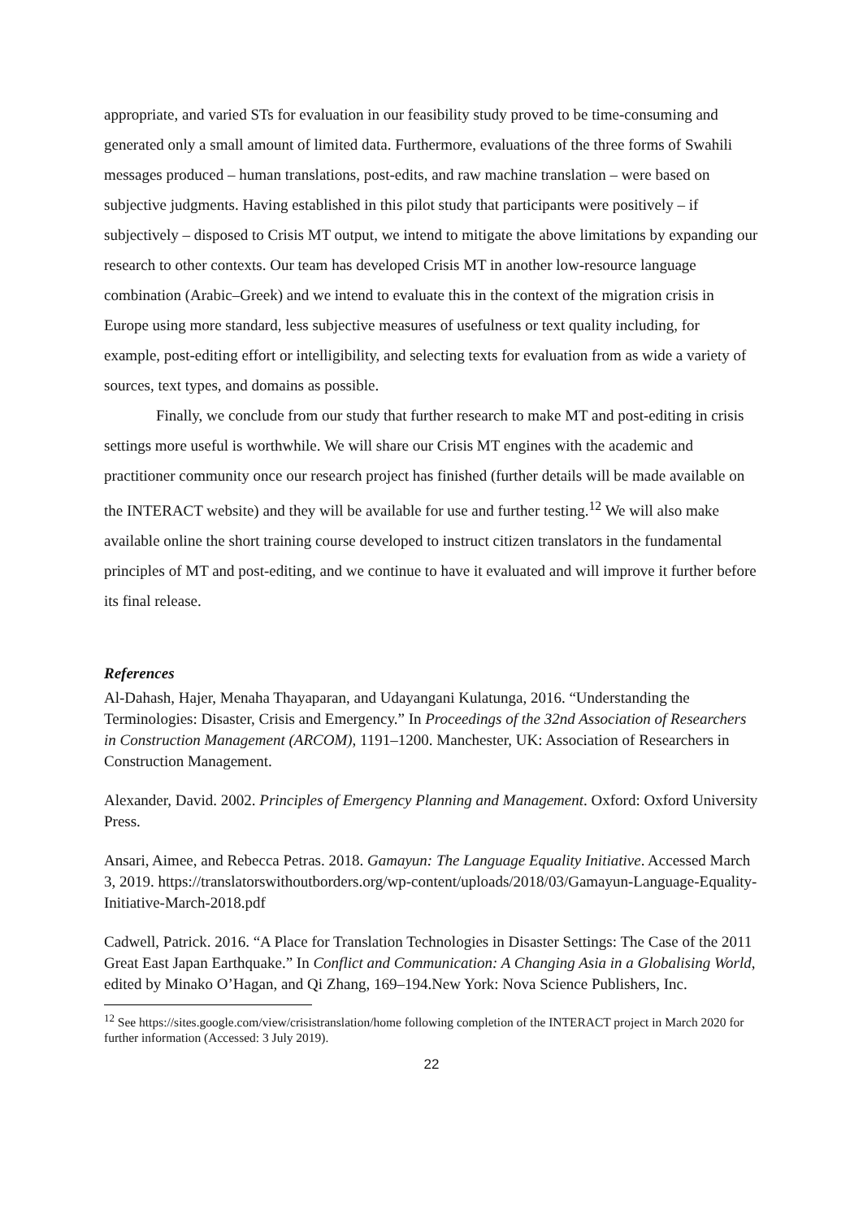appropriate, and varied STs for evaluation in our feasibility study proved to be time-consuming and generated only a small amount of limited data. Furthermore, evaluations of the three forms of Swahili messages produced – human translations, post-edits, and raw machine translation – were based on subjective judgments. Having established in this pilot study that participants were positively – if subjectively – disposed to Crisis MT output, we intend to mitigate the above limitations by expanding our research to other contexts. Our team has developed Crisis MT in another low-resource language combination (Arabic–Greek) and we intend to evaluate this in the context of the migration crisis in Europe using more standard, less subjective measures of usefulness or text quality including, for example, post-editing effort or intelligibility, and selecting texts for evaluation from as wide a variety of sources, text types, and domains as possible.
Finally, we conclude from our study that further research to make MT and post-editing in crisis settings more useful is worthwhile. We will share our Crisis MT engines with the academic and practitioner community once our research project has finished (further details will be made available on the INTERACT website) and they will be available for use and further testing.<sup>12</sup> We will also make available online the short training course developed to instruct citizen translators in the fundamental principles of MT and post-editing, and we continue to have it evaluated and will improve it further before its final release.
References
Al-Dahash, Hajer, Menaha Thayaparan, and Udayangani Kulatunga, 2016. “Understanding the Terminologies: Disaster, Crisis and Emergency.” In Proceedings of the 32nd Association of Researchers in Construction Management (ARCOM), 1191–1200. Manchester, UK: Association of Researchers in Construction Management.
Alexander, David. 2002. Principles of Emergency Planning and Management. Oxford: Oxford University Press.
Ansari, Aimee, and Rebecca Petras. 2018. Gamayun: The Language Equality Initiative. Accessed March 3, 2019. https://translatorswithoutborders.org/wp-content/uploads/2018/03/Gamayun-Language-Equality-Initiative-March-2018.pdf
Cadwell, Patrick. 2016. “A Place for Translation Technologies in Disaster Settings: The Case of the 2011 Great East Japan Earthquake.” In Conflict and Communication: A Changing Asia in a Globalising World, edited by Minako O’Hagan, and Qi Zhang, 169–194.New York: Nova Science Publishers, Inc.
<sup>12</sup> See https://sites.google.com/view/crisistranslation/home following completion of the INTERACT project in March 2020 for further information (Accessed: 3 July 2019).
22